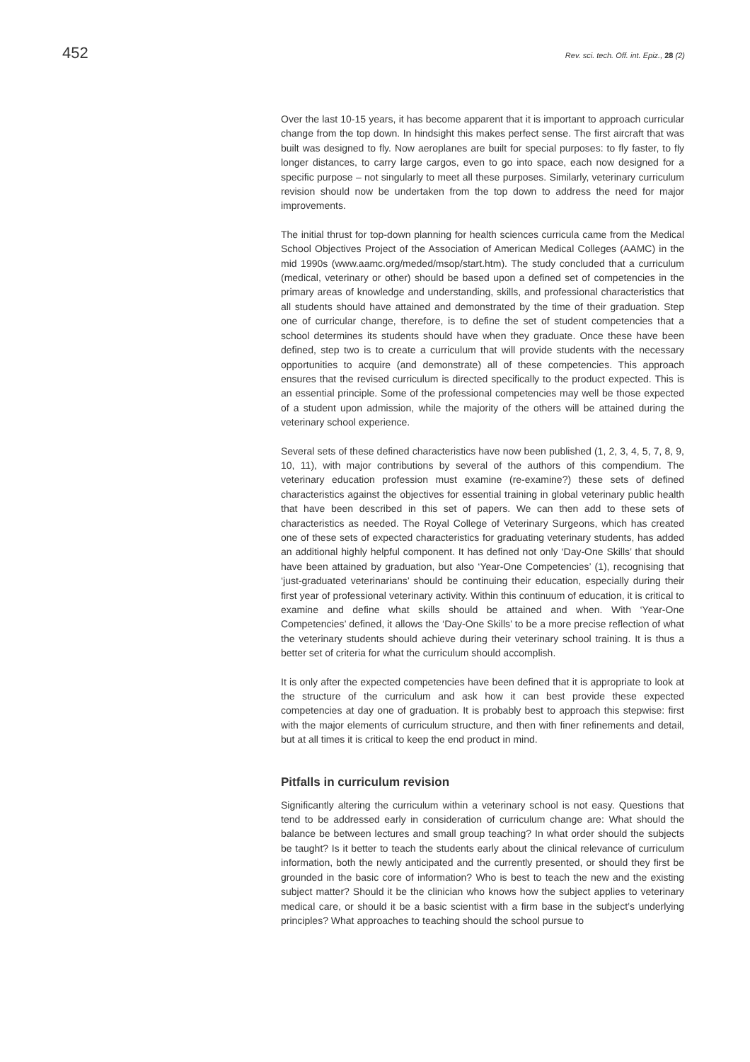452 Rev. sci. tech. Off. int. Epiz., 28 (2)
Over the last 10-15 years, it has become apparent that it is important to approach curricular change from the top down. In hindsight this makes perfect sense. The first aircraft that was built was designed to fly. Now aeroplanes are built for special purposes: to fly faster, to fly longer distances, to carry large cargos, even to go into space, each now designed for a specific purpose – not singularly to meet all these purposes. Similarly, veterinary curriculum revision should now be undertaken from the top down to address the need for major improvements.
The initial thrust for top-down planning for health sciences curricula came from the Medical School Objectives Project of the Association of American Medical Colleges (AAMC) in the mid 1990s (www.aamc.org/meded/msop/start.htm). The study concluded that a curriculum (medical, veterinary or other) should be based upon a defined set of competencies in the primary areas of knowledge and understanding, skills, and professional characteristics that all students should have attained and demonstrated by the time of their graduation. Step one of curricular change, therefore, is to define the set of student competencies that a school determines its students should have when they graduate. Once these have been defined, step two is to create a curriculum that will provide students with the necessary opportunities to acquire (and demonstrate) all of these competencies. This approach ensures that the revised curriculum is directed specifically to the product expected. This is an essential principle. Some of the professional competencies may well be those expected of a student upon admission, while the majority of the others will be attained during the veterinary school experience.
Several sets of these defined characteristics have now been published (1, 2, 3, 4, 5, 7, 8, 9, 10, 11), with major contributions by several of the authors of this compendium. The veterinary education profession must examine (re-examine?) these sets of defined characteristics against the objectives for essential training in global veterinary public health that have been described in this set of papers. We can then add to these sets of characteristics as needed. The Royal College of Veterinary Surgeons, which has created one of these sets of expected characteristics for graduating veterinary students, has added an additional highly helpful component. It has defined not only ‘Day-One Skills’ that should have been attained by graduation, but also ‘Year-One Competencies’ (1), recognising that ‘just-graduated veterinarians’ should be continuing their education, especially during their first year of professional veterinary activity. Within this continuum of education, it is critical to examine and define what skills should be attained and when. With ‘Year-One Competencies’ defined, it allows the ‘Day-One Skills’ to be a more precise reflection of what the veterinary students should achieve during their veterinary school training. It is thus a better set of criteria for what the curriculum should accomplish.
It is only after the expected competencies have been defined that it is appropriate to look at the structure of the curriculum and ask how it can best provide these expected competencies at day one of graduation. It is probably best to approach this stepwise: first with the major elements of curriculum structure, and then with finer refinements and detail, but at all times it is critical to keep the end product in mind.
Pitfalls in curriculum revision
Significantly altering the curriculum within a veterinary school is not easy. Questions that tend to be addressed early in consideration of curriculum change are: What should the balance be between lectures and small group teaching? In what order should the subjects be taught? Is it better to teach the students early about the clinical relevance of curriculum information, both the newly anticipated and the currently presented, or should they first be grounded in the basic core of information? Who is best to teach the new and the existing subject matter? Should it be the clinician who knows how the subject applies to veterinary medical care, or should it be a basic scientist with a firm base in the subject’s underlying principles? What approaches to teaching should the school pursue to